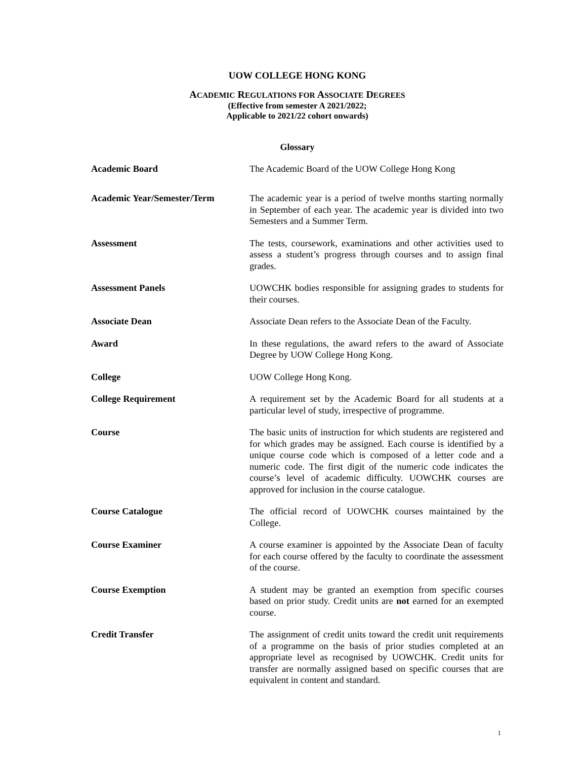UOW COLLEGE HONG KONG
ACADEMIC REGULATIONS FOR ASSOCIATE DEGREES
(Effective from semester A 2021/2022;
Applicable to 2021/22 cohort onwards)
Glossary
Academic Board The Academic Board of the UOW College Hong Kong
Academic Year/Semester/Term The academic year is a period of twelve months starting normally in September of each year. The academic year is divided into two Semesters and a Summer Term.
Assessment The tests, coursework, examinations and other activities used to assess a student’s progress through courses and to assign final grades.
Assessment Panels UOWCHK bodies responsible for assigning grades to students for their courses.
Associate Dean Associate Dean refers to the Associate Dean of the Faculty.
Award In these regulations, the award refers to the award of Associate Degree by UOW College Hong Kong.
College UOW College Hong Kong.
College Requirement A requirement set by the Academic Board for all students at a particular level of study, irrespective of programme.
Course The basic units of instruction for which students are registered and for which grades may be assigned. Each course is identified by a unique course code which is composed of a letter code and a numeric code. The first digit of the numeric code indicates the course’s level of academic difficulty. UOWCHK courses are approved for inclusion in the course catalogue.
Course Catalogue The official record of UOWCHK courses maintained by the College.
Course Examiner A course examiner is appointed by the Associate Dean of faculty for each course offered by the faculty to coordinate the assessment of the course.
Course Exemption A student may be granted an exemption from specific courses based on prior study. Credit units are not earned for an exempted course.
Credit Transfer The assignment of credit units toward the credit unit requirements of a programme on the basis of prior studies completed at an appropriate level as recognised by UOWCHK. Credit units for transfer are normally assigned based on specific courses that are equivalent in content and standard.
1